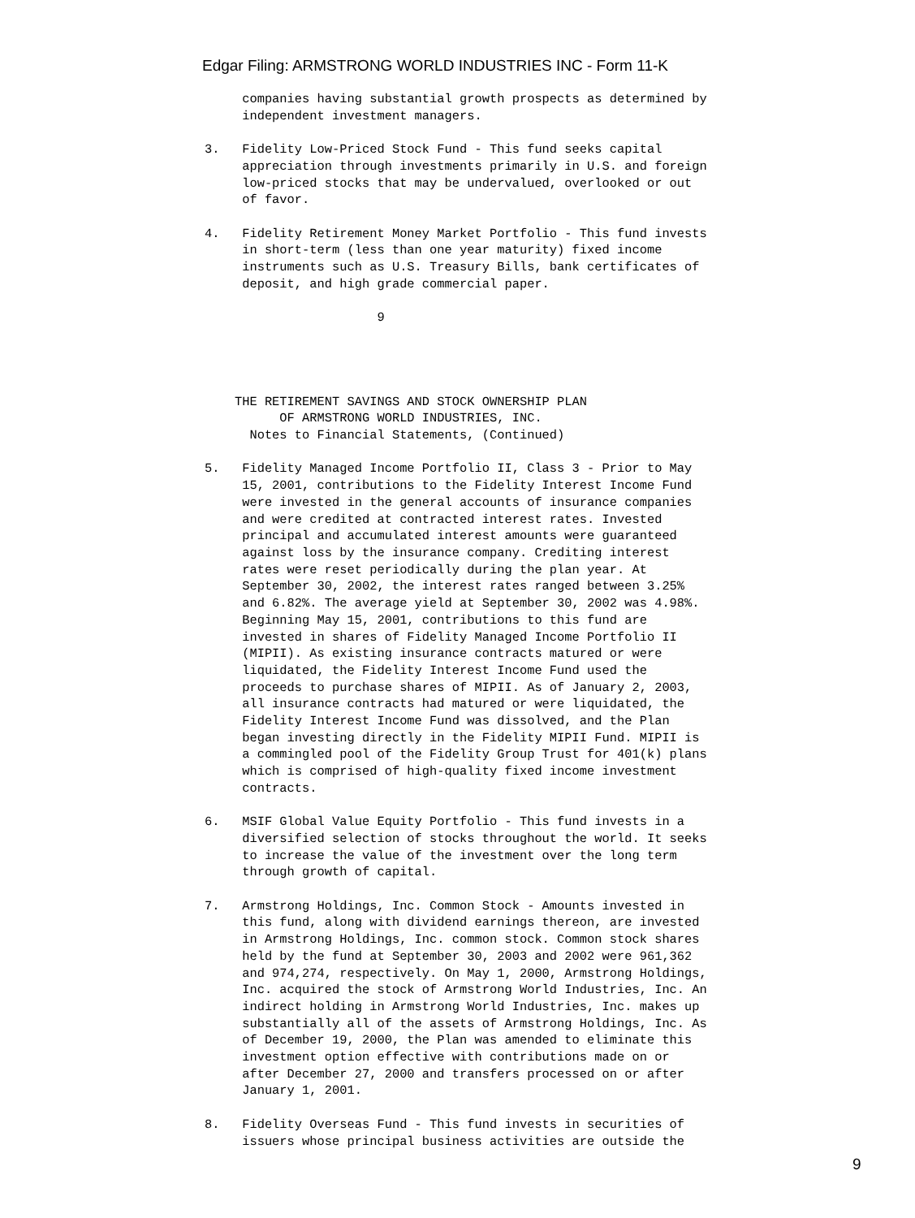Edgar Filing: ARMSTRONG WORLD INDUSTRIES INC - Form 11-K
     companies having substantial growth prospects as determined by
     independent investment managers.

3.   Fidelity Low-Priced Stock Fund - This fund seeks capital
     appreciation through investments primarily in U.S. and foreign
     low-priced stocks that may be undervalued, overlooked or out
     of favor.

4.   Fidelity Retirement Money Market Portfolio - This fund invests
     in short-term (less than one year maturity) fixed income
     instruments such as U.S. Treasury Bills, bank certificates of
     deposit, and high grade commercial paper.

                       9




    THE RETIREMENT SAVINGS AND STOCK OWNERSHIP PLAN
          OF ARMSTRONG WORLD INDUSTRIES, INC.
      Notes to Financial Statements, (Continued)

5.   Fidelity Managed Income Portfolio II, Class 3 - Prior to May
     15, 2001, contributions to the Fidelity Interest Income Fund
     were invested in the general accounts of insurance companies
     and were credited at contracted interest rates. Invested
     principal and accumulated interest amounts were guaranteed
     against loss by the insurance company. Crediting interest
     rates were reset periodically during the plan year. At
     September 30, 2002, the interest rates ranged between 3.25%
     and 6.82%. The average yield at September 30, 2002 was 4.98%.
     Beginning May 15, 2001, contributions to this fund are
     invested in shares of Fidelity Managed Income Portfolio II
     (MIPII). As existing insurance contracts matured or were
     liquidated, the Fidelity Interest Income Fund used the
     proceeds to purchase shares of MIPII. As of January 2, 2003,
     all insurance contracts had matured or were liquidated, the
     Fidelity Interest Income Fund was dissolved, and the Plan
     began investing directly in the Fidelity MIPII Fund. MIPII is
     a commingled pool of the Fidelity Group Trust for 401(k) plans
     which is comprised of high-quality fixed income investment
     contracts.

6.   MSIF Global Value Equity Portfolio - This fund invests in a
     diversified selection of stocks throughout the world. It seeks
     to increase the value of the investment over the long term
     through growth of capital.

7.   Armstrong Holdings, Inc. Common Stock - Amounts invested in
     this fund, along with dividend earnings thereon, are invested
     in Armstrong Holdings, Inc. common stock. Common stock shares
     held by the fund at September 30, 2003 and 2002 were 961,362
     and 974,274, respectively. On May 1, 2000, Armstrong Holdings,
     Inc. acquired the stock of Armstrong World Industries, Inc. An
     indirect holding in Armstrong World Industries, Inc. makes up
     substantially all of the assets of Armstrong Holdings, Inc. As
     of December 19, 2000, the Plan was amended to eliminate this
     investment option effective with contributions made on or
     after December 27, 2000 and transfers processed on or after
     January 1, 2001.

8.   Fidelity Overseas Fund - This fund invests in securities of
     issuers whose principal business activities are outside the
9